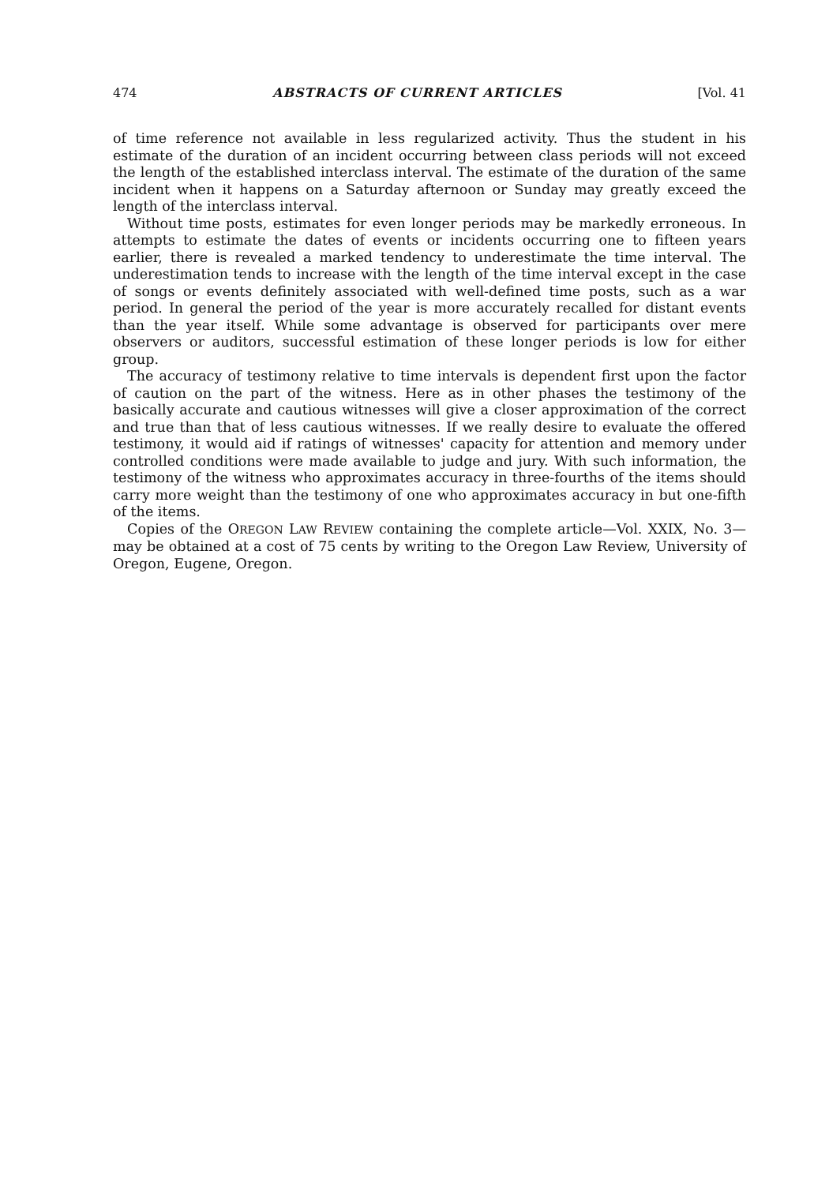474 ABSTRACTS OF CURRENT ARTICLES [Vol. 41
of time reference not available in less regularized activity. Thus the student in his estimate of the duration of an incident occurring between class periods will not exceed the length of the established interclass interval. The estimate of the duration of the same incident when it happens on a Saturday afternoon or Sunday may greatly exceed the length of the interclass interval.
Without time posts, estimates for even longer periods may be markedly erroneous. In attempts to estimate the dates of events or incidents occurring one to fifteen years earlier, there is revealed a marked tendency to underestimate the time interval. The underestimation tends to increase with the length of the time interval except in the case of songs or events definitely associated with well-defined time posts, such as a war period. In general the period of the year is more accurately recalled for distant events than the year itself. While some advantage is observed for participants over mere observers or auditors, successful estimation of these longer periods is low for either group.
The accuracy of testimony relative to time intervals is dependent first upon the factor of caution on the part of the witness. Here as in other phases the testimony of the basically accurate and cautious witnesses will give a closer approximation of the correct and true than that of less cautious witnesses. If we really desire to evaluate the offered testimony, it would aid if ratings of witnesses' capacity for attention and memory under controlled conditions were made available to judge and jury. With such information, the testimony of the witness who approximates accuracy in three-fourths of the items should carry more weight than the testimony of one who approximates accuracy in but one-fifth of the items.
Copies of the OREGON LAW REVIEW containing the complete article—Vol. XXIX, No. 3—may be obtained at a cost of 75 cents by writing to the Oregon Law Review, University of Oregon, Eugene, Oregon.